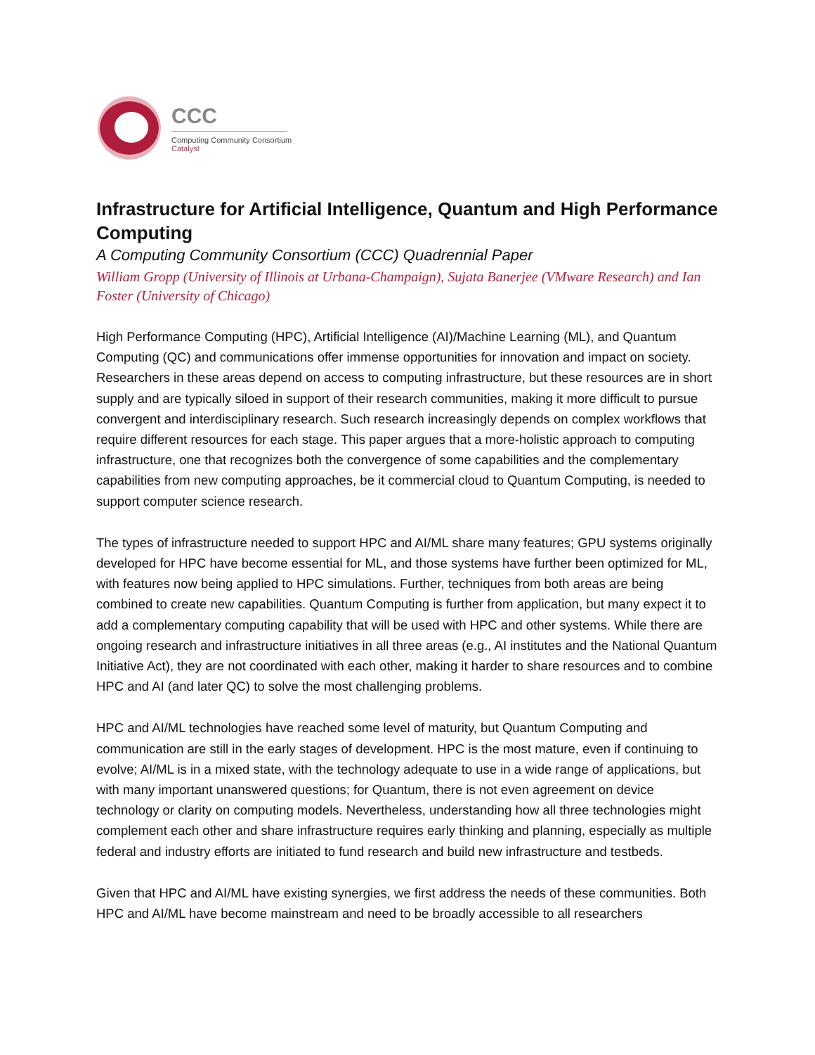CCC
Computing Community Consortium
Catalyst
Infrastructure for Artificial Intelligence, Quantum and High Performance Computing
A Computing Community Consortium (CCC) Quadrennial Paper
William Gropp (University of Illinois at Urbana-Champaign), Sujata Banerjee (VMware Research) and Ian Foster (University of Chicago)
High Performance Computing (HPC), Artificial Intelligence (AI)/Machine Learning (ML), and Quantum Computing (QC) and communications offer immense opportunities for innovation and impact on society. Researchers in these areas depend on access to computing infrastructure, but these resources are in short supply and are typically siloed in support of their research communities, making it more difficult to pursue convergent and interdisciplinary research. Such research increasingly depends on complex workflows that require different resources for each stage. This paper argues that a more-holistic approach to computing infrastructure, one that recognizes both the convergence of some capabilities and the complementary capabilities from new computing approaches, be it commercial cloud to Quantum Computing, is needed to support computer science research.
The types of infrastructure needed to support HPC and AI/ML share many features; GPU systems originally developed for HPC have become essential for ML, and those systems have further been optimized for ML, with features now being applied to HPC simulations. Further, techniques from both areas are being combined to create new capabilities. Quantum Computing is further from application, but many expect it to add a complementary computing capability that will be used with HPC and other systems. While there are ongoing research and infrastructure initiatives in all three areas (e.g., AI institutes and the National Quantum Initiative Act), they are not coordinated with each other, making it harder to share resources and to combine HPC and AI (and later QC) to solve the most challenging problems.
HPC and AI/ML technologies have reached some level of maturity, but Quantum Computing and communication are still in the early stages of development. HPC is the most mature, even if continuing to evolve; AI/ML is in a mixed state, with the technology adequate to use in a wide range of applications, but with many important unanswered questions; for Quantum, there is not even agreement on device technology or clarity on computing models. Nevertheless, understanding how all three technologies might complement each other and share infrastructure requires early thinking and planning, especially as multiple federal and industry efforts are initiated to fund research and build new infrastructure and testbeds.
Given that HPC and AI/ML have existing synergies, we first address the needs of these communities. Both HPC and AI/ML have become mainstream and need to be broadly accessible to all researchers